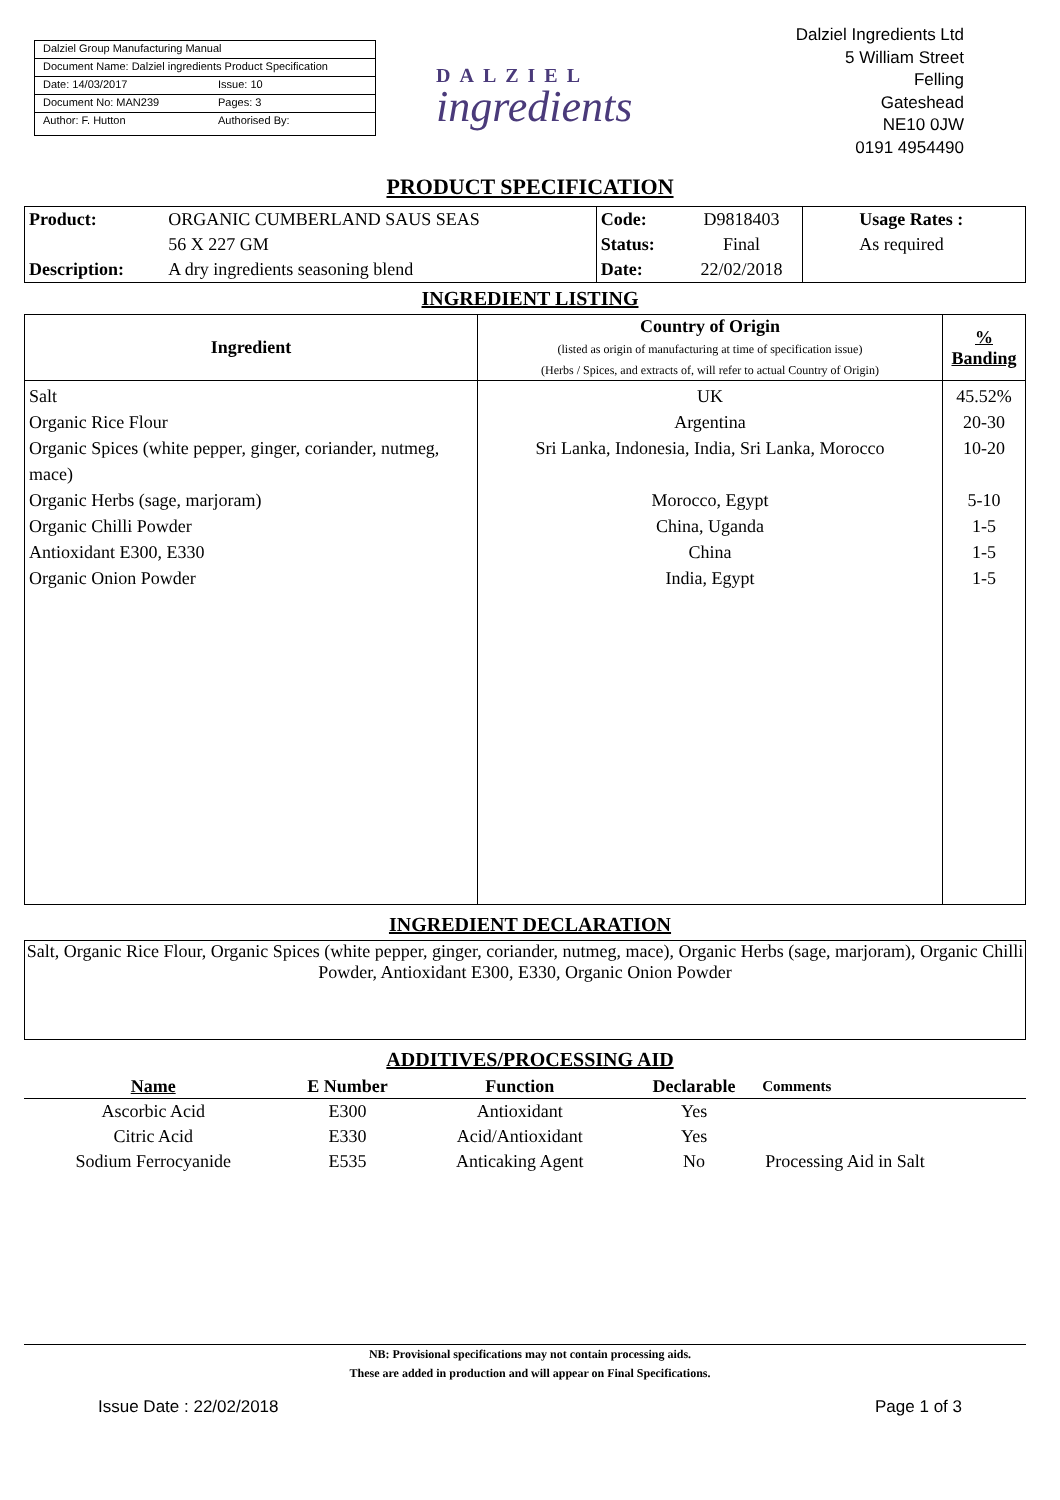Dalziel Group Manufacturing Manual
Document Name: Dalziel ingredients Product Specification
Date: 14/03/2017 Issue: 10
Document No: MAN239 Pages: 3
Author: F. Hutton Authorised By:
DALZIEL
ingredients
Dalziel Ingredients Ltd
5 William Street
Felling
Gateshead
NE10 0JW
0191 4954490
PRODUCT SPECIFICATION
| Product: | ORGANIC CUMBERLAND SAUS SEAS | Code: | D9818403 | Usage Rates : |
| | 56 X 227 GM | Status: | Final | As required |
| Description: | A dry ingredients seasoning blend | Date: | 22/02/2018 | |
INGREDIENT LISTING
| Ingredient | Country of Origin (listed as origin of manufacturing at time of specification issue) (Herbs / Spices, and extracts of, will refer to actual Country of Origin) | % Banding |
| --- | --- | --- |
| Salt Organic Rice Flour Organic Spices (white pepper, ginger, coriander, nutmeg, mace) Organic Herbs (sage, marjoram) Organic Chilli Powder Antioxidant E300, E330 Organic Onion Powder | UK Argentina Sri Lanka, Indonesia, India, Sri Lanka, Morocco Morocco, Egypt China, Uganda China India, Egypt | 45.52% 20-30 10-20 5-10 1-5 1-5 1-5 |
INGREDIENT DECLARATION
Salt, Organic Rice Flour, Organic Spices (white pepper, ginger, coriander, nutmeg, mace), Organic Herbs (sage, marjoram), Organic Chilli Powder, Antioxidant E300, E330, Organic Onion Powder
ADDITIVES/PROCESSING AID
| Name | E Number | Function | Declarable | Comments |
| --- | --- | --- | --- | --- |
| Ascorbic Acid | E300 | Antioxidant | Yes | |
| Citric Acid | E330 | Acid/Antioxidant | Yes | |
| Sodium Ferrocyanide | E535 | Anticaking Agent | No | Processing Aid in Salt |
NB: Provisional specifications may not contain processing aids.
These are added in production and will appear on Final Specifications.
Issue Date : 22/02/2018 Page 1 of 3